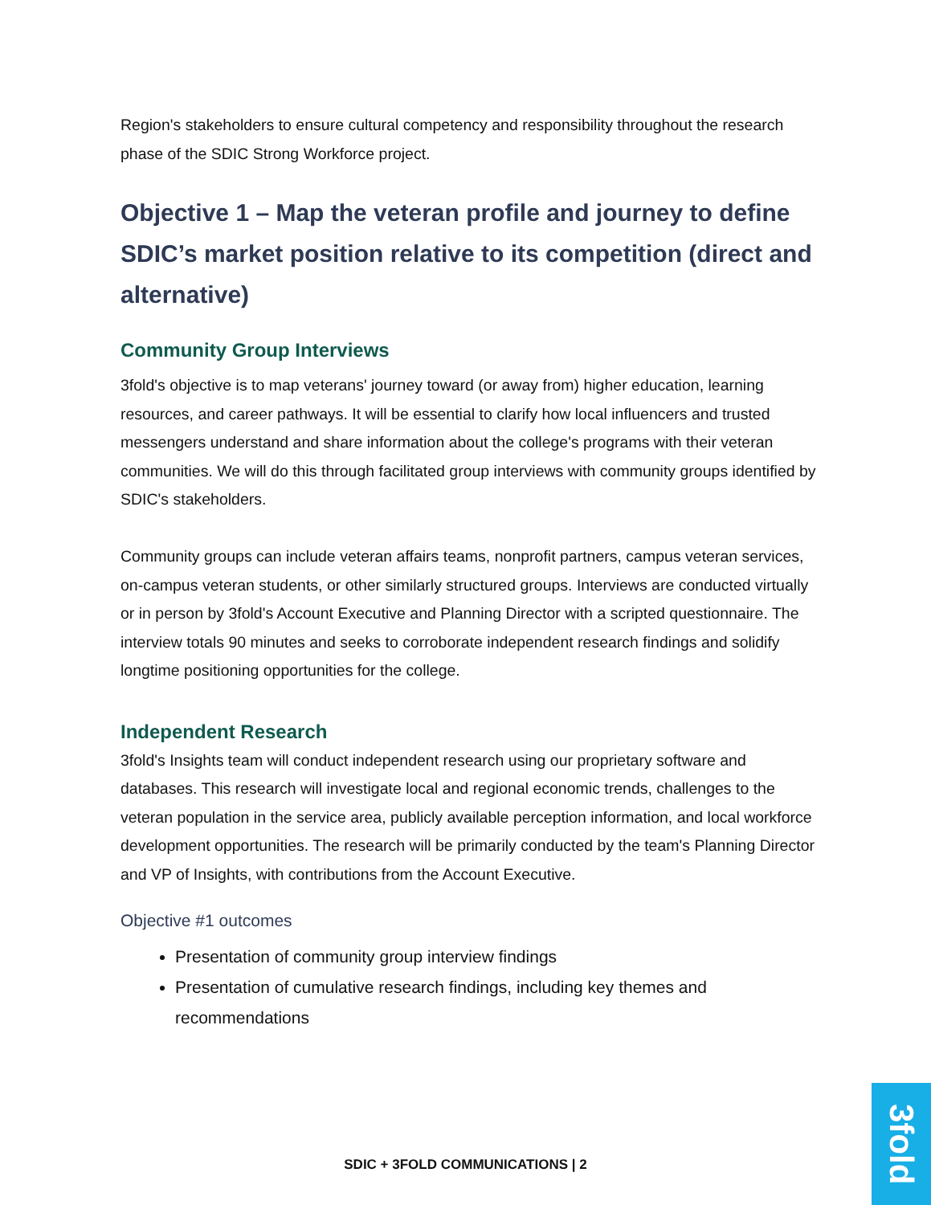Region's stakeholders to ensure cultural competency and responsibility throughout the research phase of the SDIC Strong Workforce project.
Objective 1 – Map the veteran profile and journey to define SDIC’s market position relative to its competition (direct and alternative)
Community Group Interviews
3fold's objective is to map veterans' journey toward (or away from) higher education, learning resources, and career pathways. It will be essential to clarify how local influencers and trusted messengers understand and share information about the college's programs with their veteran communities. We will do this through facilitated group interviews with community groups identified by SDIC's stakeholders.
Community groups can include veteran affairs teams, nonprofit partners, campus veteran services, on-campus veteran students, or other similarly structured groups. Interviews are conducted virtually or in person by 3fold's Account Executive and Planning Director with a scripted questionnaire. The interview totals 90 minutes and seeks to corroborate independent research findings and solidify longtime positioning opportunities for the college.
Independent Research
3fold's Insights team will conduct independent research using our proprietary software and databases. This research will investigate local and regional economic trends, challenges to the veteran population in the service area, publicly available perception information, and local workforce development opportunities. The research will be primarily conducted by the team's Planning Director and VP of Insights, with contributions from the Account Executive.
Objective #1 outcomes
Presentation of community group interview findings
Presentation of cumulative research findings, including key themes and recommendations
SDIC + 3FOLD COMMUNICATIONS | 2
3fold